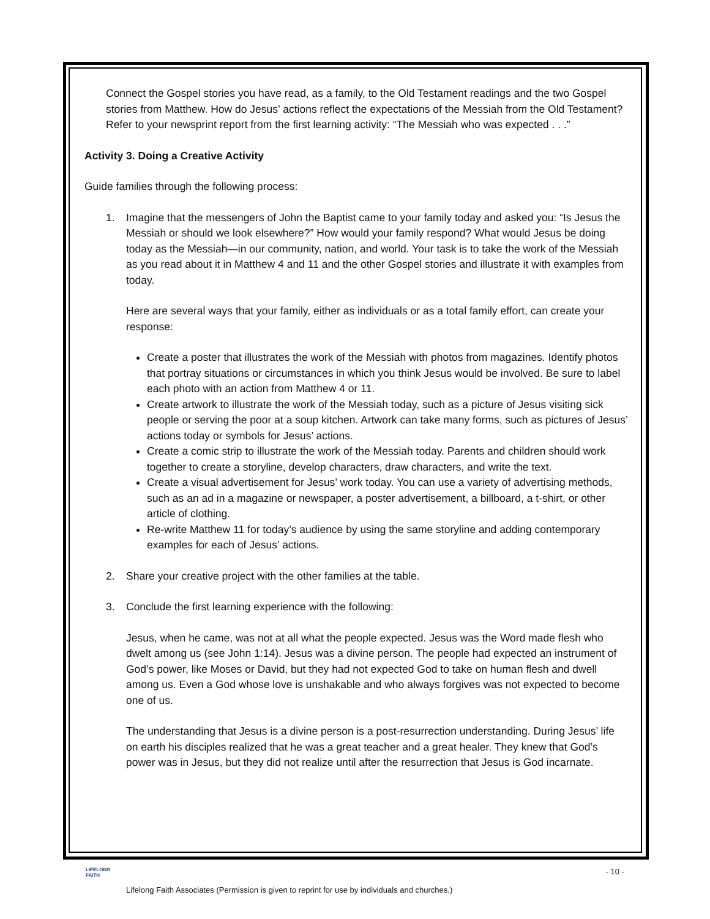Connect the Gospel stories you have read, as a family, to the Old Testament readings and the two Gospel stories from Matthew. How do Jesus’ actions reflect the expectations of the Messiah from the Old Testament? Refer to your newsprint report from the first learning activity: “The Messiah who was expected . . .”
Activity 3. Doing a Creative Activity
Guide families through the following process:
1. Imagine that the messengers of John the Baptist came to your family today and asked you: “Is Jesus the Messiah or should we look elsewhere?” How would your family respond? What would Jesus be doing today as the Messiah—in our community, nation, and world. Your task is to take the work of the Messiah as you read about it in Matthew 4 and 11 and the other Gospel stories and illustrate it with examples from today.
Here are several ways that your family, either as individuals or as a total family effort, can create your response:
Create a poster that illustrates the work of the Messiah with photos from magazines. Identify photos that portray situations or circumstances in which you think Jesus would be involved. Be sure to label each photo with an action from Matthew 4 or 11.
Create artwork to illustrate the work of the Messiah today, such as a picture of Jesus visiting sick people or serving the poor at a soup kitchen. Artwork can take many forms, such as pictures of Jesus’ actions today or symbols for Jesus’ actions.
Create a comic strip to illustrate the work of the Messiah today. Parents and children should work together to create a storyline, develop characters, draw characters, and write the text.
Create a visual advertisement for Jesus’ work today. You can use a variety of advertising methods, such as an ad in a magazine or newspaper, a poster advertisement, a billboard, a t-shirt, or other article of clothing.
Re-write Matthew 11 for today’s audience by using the same storyline and adding contemporary examples for each of Jesus’ actions.
2. Share your creative project with the other families at the table.
3. Conclude the first learning experience with the following:
Jesus, when he came, was not at all what the people expected. Jesus was the Word made flesh who dwelt among us (see John 1:14). Jesus was a divine person. The people had expected an instrument of God’s power, like Moses or David, but they had not expected God to take on human flesh and dwell among us. Even a God whose love is unshakable and who always forgives was not expected to become one of us.
The understanding that Jesus is a divine person is a post-resurrection understanding. During Jesus’ life on earth his disciples realized that he was a great teacher and a great healer. They knew that God’s power was in Jesus, but they did not realize until after the resurrection that Jesus is God incarnate.
LIFELONG
FAITH
- 10 -
Lifelong Faith Associates (Permission is given to reprint for use by individuals and churches.)